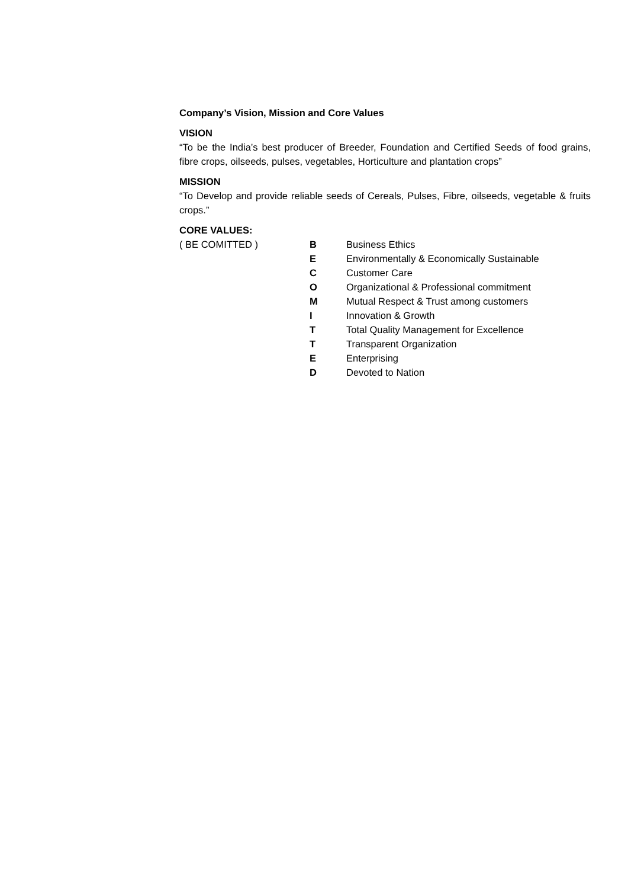Company’s Vision, Mission and Core Values
VISION
“To be the India’s best producer of Breeder, Foundation and Certified Seeds of food grains, fibre crops, oilseeds, pulses, vegetables, Horticulture and plantation crops”
MISSION
“To Develop and provide reliable seeds of Cereals, Pulses, Fibre, oilseeds, vegetable & fruits crops.”
CORE VALUES:
( BE COMITTED ) B Business Ethics
E Environmentally & Economically Sustainable
C Customer Care
O Organizational & Professional commitment
M Mutual Respect & Trust among customers
I Innovation & Growth
T Total Quality Management for Excellence
T Transparent Organization
E Enterprising
D Devoted to Nation